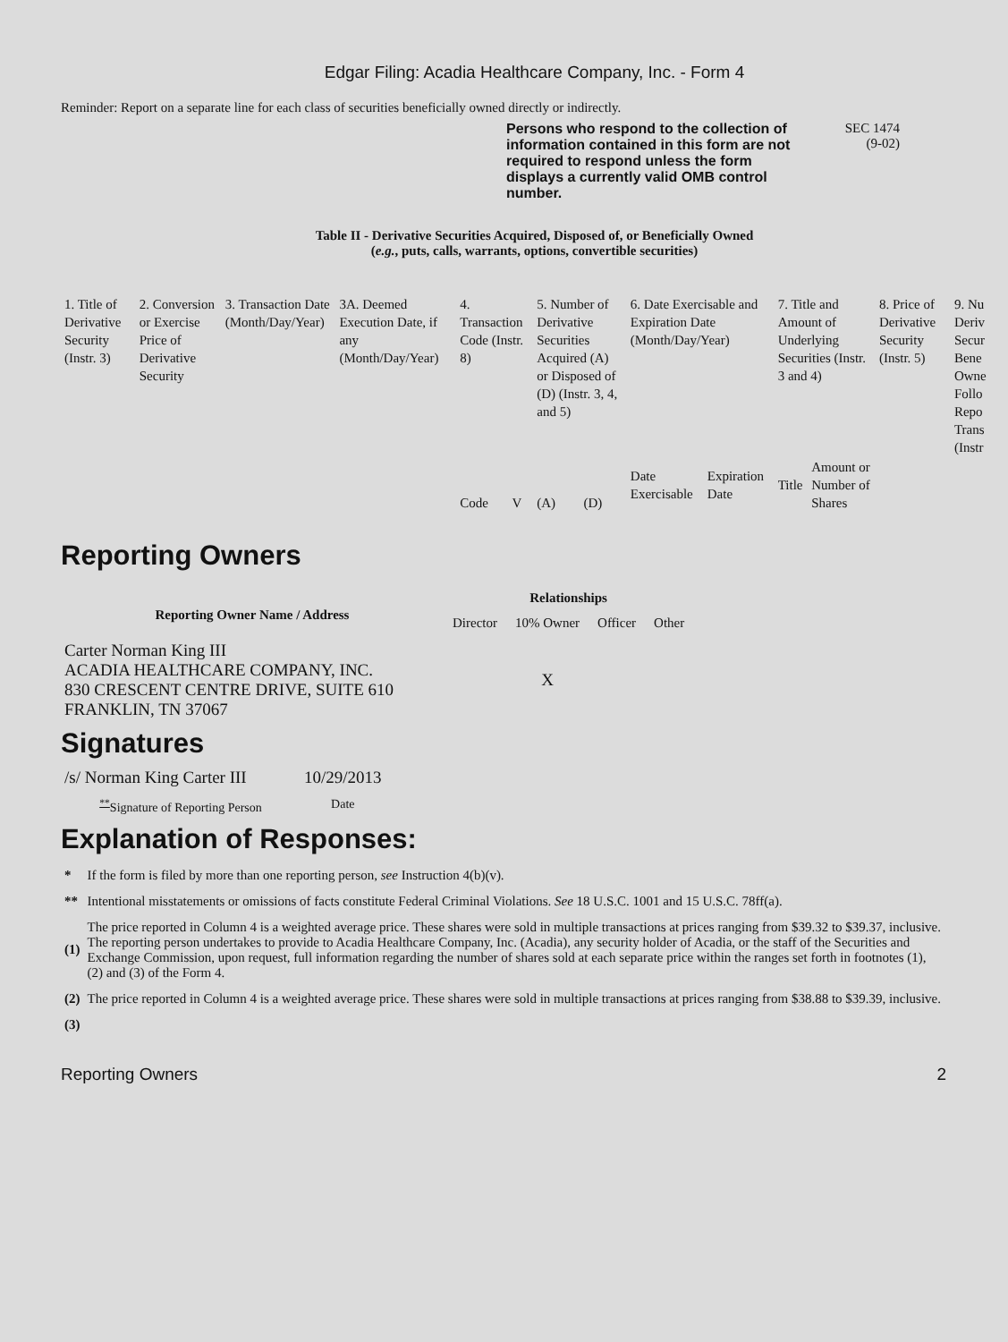Edgar Filing: Acadia Healthcare Company, Inc. - Form 4
Reminder: Report on a separate line for each class of securities beneficially owned directly or indirectly.
Persons who respond to the collection of information contained in this form are not required to respond unless the form displays a currently valid OMB control number.
SEC 1474
(9-02)
Table II - Derivative Securities Acquired, Disposed of, or Beneficially Owned
(e.g., puts, calls, warrants, options, convertible securities)
| 1. Title of Derivative Security (Instr. 3) | 2. Conversion or Exercise Price of Derivative Security | 3. Transaction Date (Month/Day/Year) | 3A. Deemed Execution Date, if any (Month/Day/Year) | 4. Transaction Code (Instr. 8) | | 5. Number of Derivative Securities Acquired (A) or Disposed of (D) (Instr. 3, 4, and 5) | | 6. Date Exercisable and Expiration Date (Month/Day/Year) | | 7. Title and Amount of Underlying Securities (Instr. 3 and 4) | | 8. Price of Derivative Security (Instr. 5) | 9. Nu Deriv Secur Bene Owne Follo Repo Trans (Instr |
| | | | | Code | V | (A) | (D) | Date Exercisable | Expiration Date | Title | Amount or Number of Shares | | |
Reporting Owners
| Reporting Owner Name / Address | Relationships | | | |
| --- | --- | --- | --- | --- |
| | Director | 10% Owner | Officer | Other |
| Carter Norman King III ACADIA HEALTHCARE COMPANY, INC. 830 CRESCENT CENTRE DRIVE, SUITE 610 FRANKLIN, TN 37067 | | X | | |
Signatures
| /s/ Norman King Carter III | 10/29/2013 |
| <sup>**</sup> Signature of Reporting Person | Date |
Explanation of Responses:
| * | If the form is filed by more than one reporting person, see Instruction 4(b)(v). |
| ** | Intentional misstatements or omissions of facts constitute Federal Criminal Violations. See 18 U.S.C. 1001 and 15 U.S.C. 78ff(a). |
| (1) | The price reported in Column 4 is a weighted average price. These shares were sold in multiple transactions at prices ranging from $39.32 to $39.37, inclusive. The reporting person undertakes to provide to Acadia Healthcare Company, Inc. (Acadia), any security holder of Acadia, or the staff of the Securities and Exchange Commission, upon request, full information regarding the number of shares sold at each separate price within the ranges set forth in footnotes (1), (2) and (3) of the Form 4. |
| (2) | The price reported in Column 4 is a weighted average price. These shares were sold in multiple transactions at prices ranging from $38.88 to $39.39, inclusive. |
| (3) | |
Reporting Owners 2